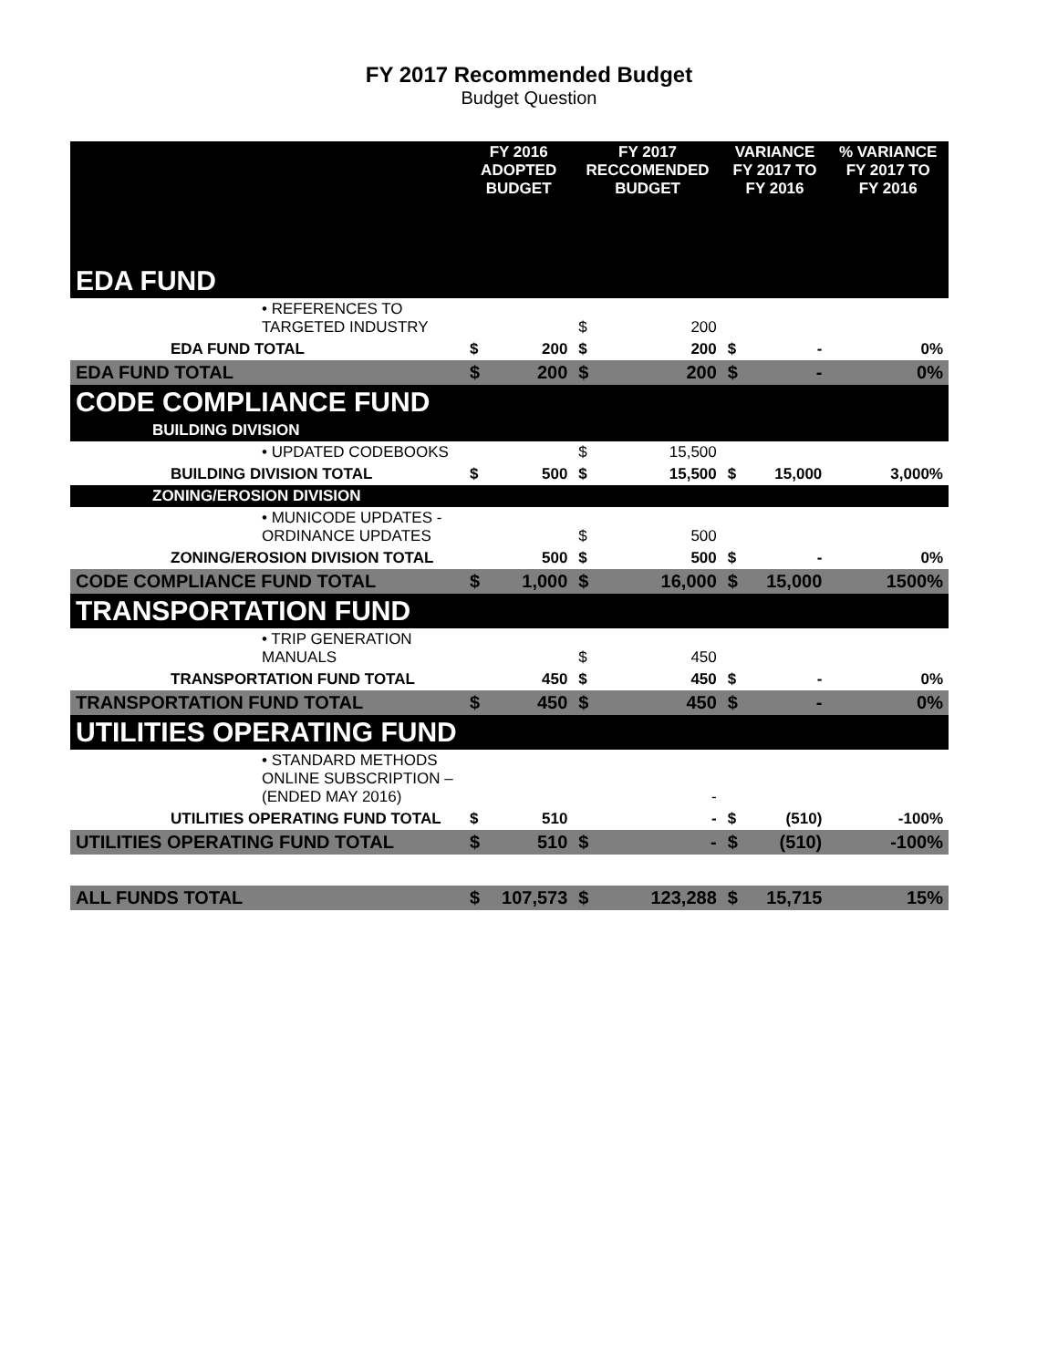FY 2017 Recommended Budget
Budget Question
| | FY 2016 ADOPTED BUDGET | | FY 2017 RECCOMENDED BUDGET | | VARIANCE FY 2017 TO FY 2016 | | % VARIANCE FY 2017 TO FY 2016 |
| --- | --- | --- | --- | --- | --- | --- | --- |
| EDA FUND | | | | | | | |
| • REFERENCES TO TARGETED INDUSTRY | | | $ | 200 | | | |
| EDA FUND TOTAL | $ | 200 | $ | 200 | $ | - | 0% |
| EDA FUND TOTAL | $ | 200 | $ | 200 | $ | - | 0% |
| CODE COMPLIANCE FUND | | | | | | | |
| BUILDING DIVISION | | | | | | | |
| • UPDATED CODEBOOKS | | | $ | 15,500 | | | |
| BUILDING DIVISION TOTAL | $ | 500 | $ | 15,500 | $ | 15,000 | 3,000% |
| ZONING/EROSION DIVISION | | | | | | | |
| • MUNICODE UPDATES - ORDINANCE UPDATES | | | $ | 500 | | | |
| ZONING/EROSION DIVISION TOTAL | | 500 | $ | 500 | $ | - | 0% |
| CODE COMPLIANCE FUND TOTAL | $ | 1,000 | $ | 16,000 | $ | 15,000 | 1500% |
| TRANSPORTATION FUND | | | | | | | |
| • TRIP GENERATION MANUALS | | | $ | 450 | | | |
| TRANSPORTATION FUND TOTAL | | 450 | $ | 450 | $ | - | 0% |
| TRANSPORTATION FUND TOTAL | $ | 450 | $ | 450 | $ | - | 0% |
| UTILITIES OPERATING FUND | | | | | | | |
| • STANDARD METHODS ONLINE SUBSCRIPTION – (ENDED MAY 2016) | | | | - | | | |
| UTILITIES OPERATING FUND TOTAL | $ | 510 | | - | $ | (510) | -100% |
| UTILITIES OPERATING FUND TOTAL | $ | 510 | $ | - | $ | (510) | -100% |
| ALL FUNDS TOTAL | $ | 107,573 | $ | 123,288 | $ | 15,715 | 15% |